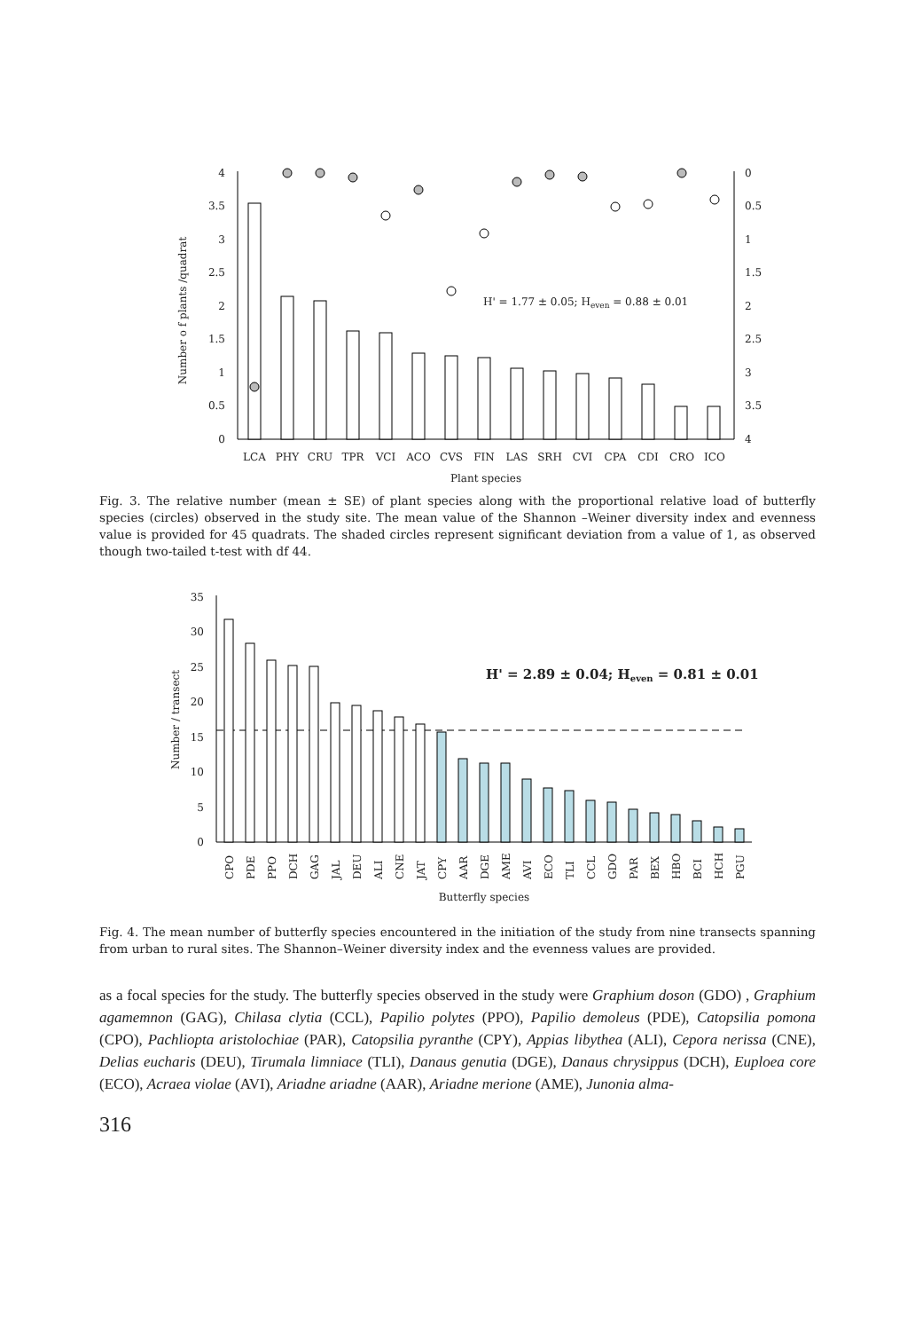0
0.5
1
1.5
2
2.5
3
3.5
4
0
0.5
1
1.5
2
2.5
3
3.5
4
Number o f plants /quadrat
H' = 1.77 ± 0.05; Heven = 0.88 ± 0.01
LCA
PHY
CRU
TPR
VCI
ACO
CVS
FIN
LAS
SRH
CVI
CPA
CDI
CRO
ICO
Plant species
Fig. 3. The relative number (mean ± SE) of plant species along with the proportional relative load of butterfly species (circles) observed in the study site. The mean value of the Shannon –Weiner diversity index and evenness value is provided for 45 quadrats. The shaded circles represent significant deviation from a value of 1, as observed though two-tailed t-test with df 44.
0
5
10
15
20
25
30
35
Number / transect
H' = 2.89 ± 0.04; Heven = 0.81 ± 0.01
CPO
PDE
PPO
DCH
GAG
JAL
DEU
ALI
CNE
JAT
CPY
AAR
DGE
AME
AVI
ECO
TLI
CCL
GDO
PAR
BEX
HBO
BCI
HCH
PGU
Butterfly species
Fig. 4. The mean number of butterfly species encountered in the initiation of the study from nine transects spanning from urban to rural sites. The Shannon–Weiner diversity index and the evenness values are provided.
as a focal species for the study. The butterfly species observed in the study were Graphium doson (GDO) , Graphium agamemnon (GAG), Chilasa clytia (CCL), Papilio polytes (PPO), Papilio demoleus (PDE), Catopsilia pomona (CPO), Pachliopta aristolochiae (PAR), Catopsilia pyranthe (CPY), Appias libythea (ALI), Cepora nerissa (CNE), Delias eucharis (DEU), Tirumala limniace (TLI), Danaus genutia (DGE), Danaus chrysippus (DCH), Euploea core (ECO), Acraea violae (AVI), Ariadne ariadne (AAR), Ariadne merione (AME), Junonia alma-
316